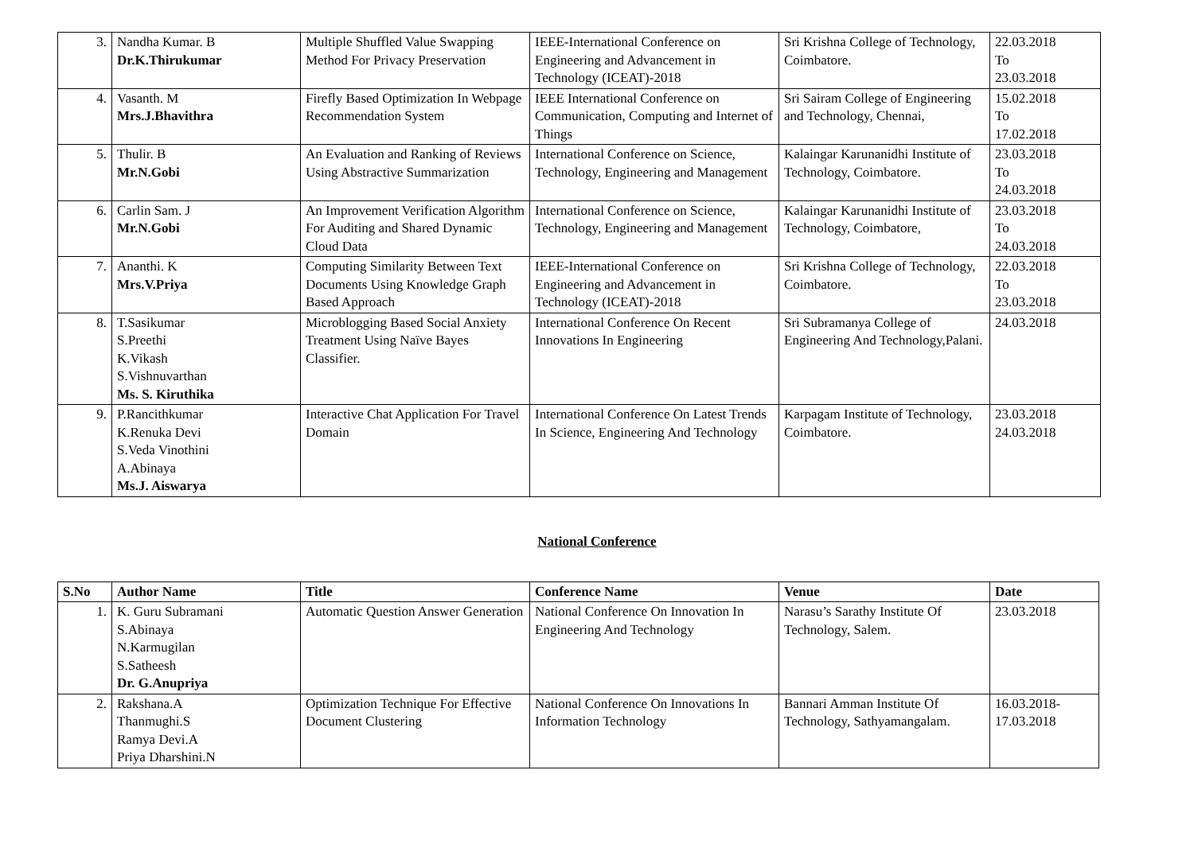| 3. | Nandha Kumar. B Dr.K.Thirukumar | Multiple Shuffled Value Swapping Method For Privacy Preservation | IEEE-International Conference on Engineering and Advancement in Technology (ICEAT)-2018 | Sri Krishna College of Technology, Coimbatore. | 22.03.2018 To 23.03.2018 |
| 4. | Vasanth. M Mrs.J.Bhavithra | Firefly Based Optimization In Webpage Recommendation System | IEEE International Conference on Communication, Computing and Internet of Things | Sri Sairam College of Engineering and Technology, Chennai, | 15.02.2018 To 17.02.2018 |
| 5. | Thulir. B Mr.N.Gobi | An Evaluation and Ranking of Reviews Using Abstractive Summarization | International Conference on Science, Technology, Engineering and Management | Kalaingar Karunanidhi Institute of Technology, Coimbatore. | 23.03.2018 To 24.03.2018 |
| 6. | Carlin Sam. J Mr.N.Gobi | An Improvement Verification Algorithm For Auditing and Shared Dynamic Cloud Data | International Conference on Science, Technology, Engineering and Management | Kalaingar Karunanidhi Institute of Technology, Coimbatore, | 23.03.2018 To 24.03.2018 |
| 7. | Ananthi. K Mrs.V.Priya | Computing Similarity Between Text Documents Using Knowledge Graph Based Approach | IEEE-International Conference on Engineering and Advancement in Technology (ICEAT)-2018 | Sri Krishna College of Technology, Coimbatore. | 22.03.2018 To 23.03.2018 |
| 8. | T.Sasikumar S.Preethi K.Vikash S.Vishnuvarthan Ms. S. Kiruthika | Microblogging Based Social Anxiety Treatment Using Naïve Bayes Classifier. | International Conference On Recent Innovations In Engineering | Sri Subramanya College of Engineering And Technology,Palani. | 24.03.2018 |
| 9. | P.Rancithkumar K.Renuka Devi S.Veda Vinothini A.Abinaya Ms.J. Aiswarya | Interactive Chat Application For Travel Domain | International Conference On Latest Trends In Science, Engineering And Technology | Karpagam Institute of Technology, Coimbatore. | 23.03.2018 24.03.2018 |
National Conference
| S.No | Author Name | Title | Conference Name | Venue | Date |
| --- | --- | --- | --- | --- | --- |
| 1. | K. Guru Subramani S.Abinaya N.Karmugilan S.Satheesh Dr. G.Anupriya | Automatic Question Answer Generation | National Conference On Innovation In Engineering And Technology | Narasu’s Sarathy Institute Of Technology, Salem. | 23.03.2018 |
| 2. | Rakshana.A Thanmughi.S Ramya Devi.A Priya Dharshini.N | Optimization Technique For Effective Document Clustering | National Conference On Innovations In Information Technology | Bannari Amman Institute Of Technology, Sathyamangalam. | 16.03.2018- 17.03.2018 |